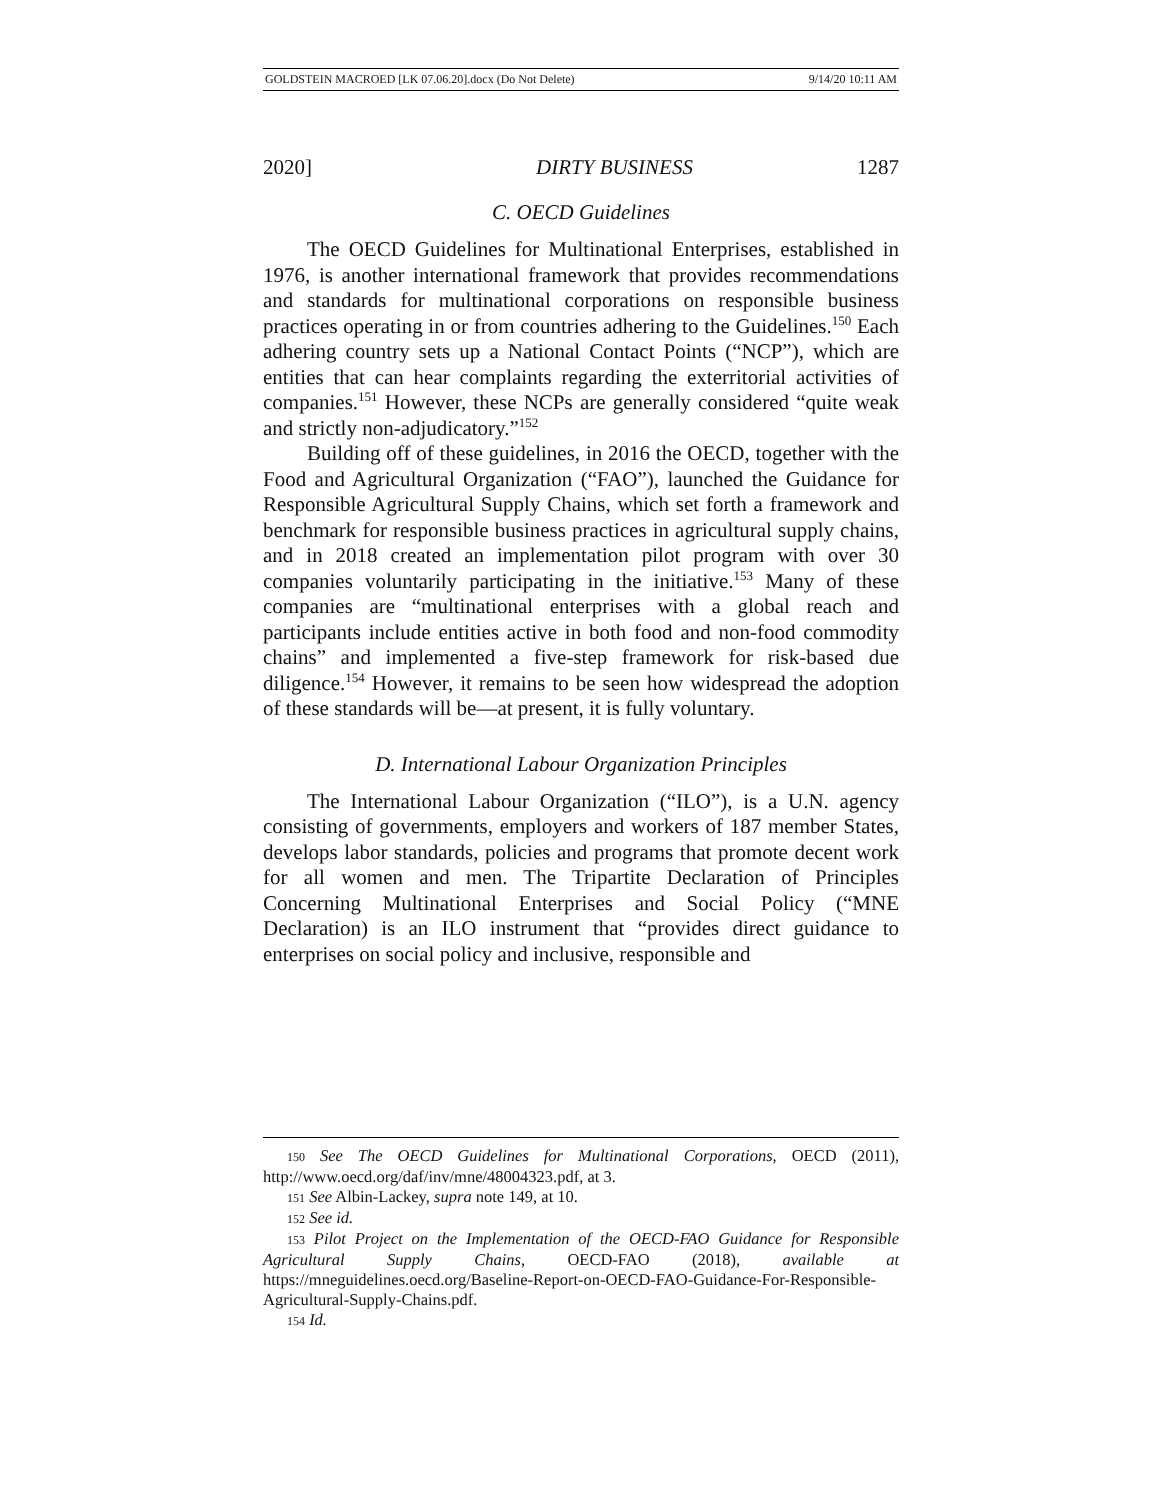GOLDSTEIN MACROED [LK 07.06.20].docx (Do Not Delete) 9/14/20 10:11 AM
2020] DIRTY BUSINESS 1287
C. OECD Guidelines
The OECD Guidelines for Multinational Enterprises, established in 1976, is another international framework that provides recommendations and standards for multinational corporations on responsible business practices operating in or from countries adhering to the Guidelines.<sup>150</sup> Each adhering country sets up a National Contact Points (“NCP”), which are entities that can hear complaints regarding the exterritorial activities of companies.<sup>151</sup> However, these NCPs are generally considered “quite weak and strictly non-adjudicatory.”<sup>152</sup>
Building off of these guidelines, in 2016 the OECD, together with the Food and Agricultural Organization (“FAO”), launched the Guidance for Responsible Agricultural Supply Chains, which set forth a framework and benchmark for responsible business practices in agricultural supply chains, and in 2018 created an implementation pilot program with over 30 companies voluntarily participating in the initiative.<sup>153</sup> Many of these companies are “multinational enterprises with a global reach and participants include entities active in both food and non-food commodity chains” and implemented a five-step framework for risk-based due diligence.<sup>154</sup> However, it remains to be seen how widespread the adoption of these standards will be—at present, it is fully voluntary.
D. International Labour Organization Principles
The International Labour Organization (“ILO”), is a U.N. agency consisting of governments, employers and workers of 187 member States, develops labor standards, policies and programs that promote decent work for all women and men. The Tripartite Declaration of Principles Concerning Multinational Enterprises and Social Policy (“MNE Declaration) is an ILO instrument that “provides direct guidance to enterprises on social policy and inclusive, responsible and
150 See The OECD Guidelines for Multinational Corporations, OECD (2011), http://www.oecd.org/daf/inv/mne/48004323.pdf, at 3.
151 See Albin-Lackey, supra note 149, at 10.
152 See id.
153 Pilot Project on the Implementation of the OECD-FAO Guidance for Responsible Agricultural Supply Chains, OECD-FAO (2018), available at https://mneguidelines.oecd.org/Baseline-Report-on-OECD-FAO-Guidance-For-Responsible-Agricultural-Supply-Chains.pdf.
154 Id.